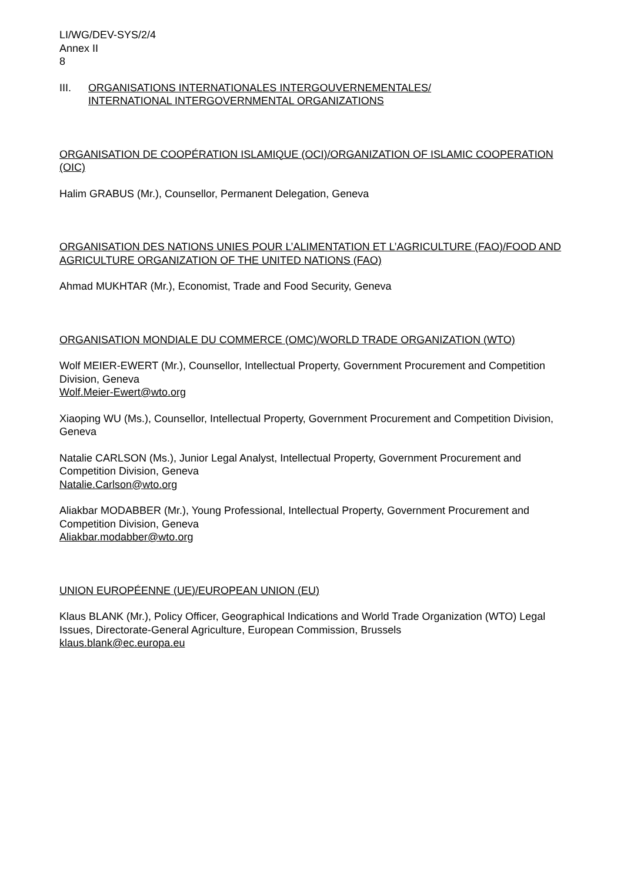LI/WG/DEV-SYS/2/4
Annex II
8
III. ORGANISATIONS INTERNATIONALES INTERGOUVERNEMENTALES/
INTERNATIONAL INTERGOVERNMENTAL ORGANIZATIONS
ORGANISATION DE COOPÉRATION ISLAMIQUE (OCI)/ORGANIZATION OF ISLAMIC COOPERATION (OIC)
Halim GRABUS (Mr.), Counsellor, Permanent Delegation, Geneva
ORGANISATION DES NATIONS UNIES POUR L’ALIMENTATION ET L’AGRICULTURE (FAO)/FOOD AND AGRICULTURE ORGANIZATION OF THE UNITED NATIONS (FAO)
Ahmad MUKHTAR (Mr.), Economist, Trade and Food Security, Geneva
ORGANISATION MONDIALE DU COMMERCE (OMC)/WORLD TRADE ORGANIZATION (WTO)
Wolf MEIER-EWERT (Mr.), Counsellor, Intellectual Property, Government Procurement and Competition Division, Geneva
Wolf.Meier-Ewert@wto.org
Xiaoping WU (Ms.), Counsellor, Intellectual Property, Government Procurement and Competition Division, Geneva
Natalie CARLSON (Ms.), Junior Legal Analyst, Intellectual Property, Government Procurement and Competition Division, Geneva
Natalie.Carlson@wto.org
Aliakbar MODABBER (Mr.), Young Professional, Intellectual Property, Government Procurement and Competition Division, Geneva
Aliakbar.modabber@wto.org
UNION EUROPÉENNE (UE)/EUROPEAN UNION (EU)
Klaus BLANK (Mr.), Policy Officer, Geographical Indications and World Trade Organization (WTO) Legal Issues, Directorate-General Agriculture, European Commission, Brussels
klaus.blank@ec.europa.eu